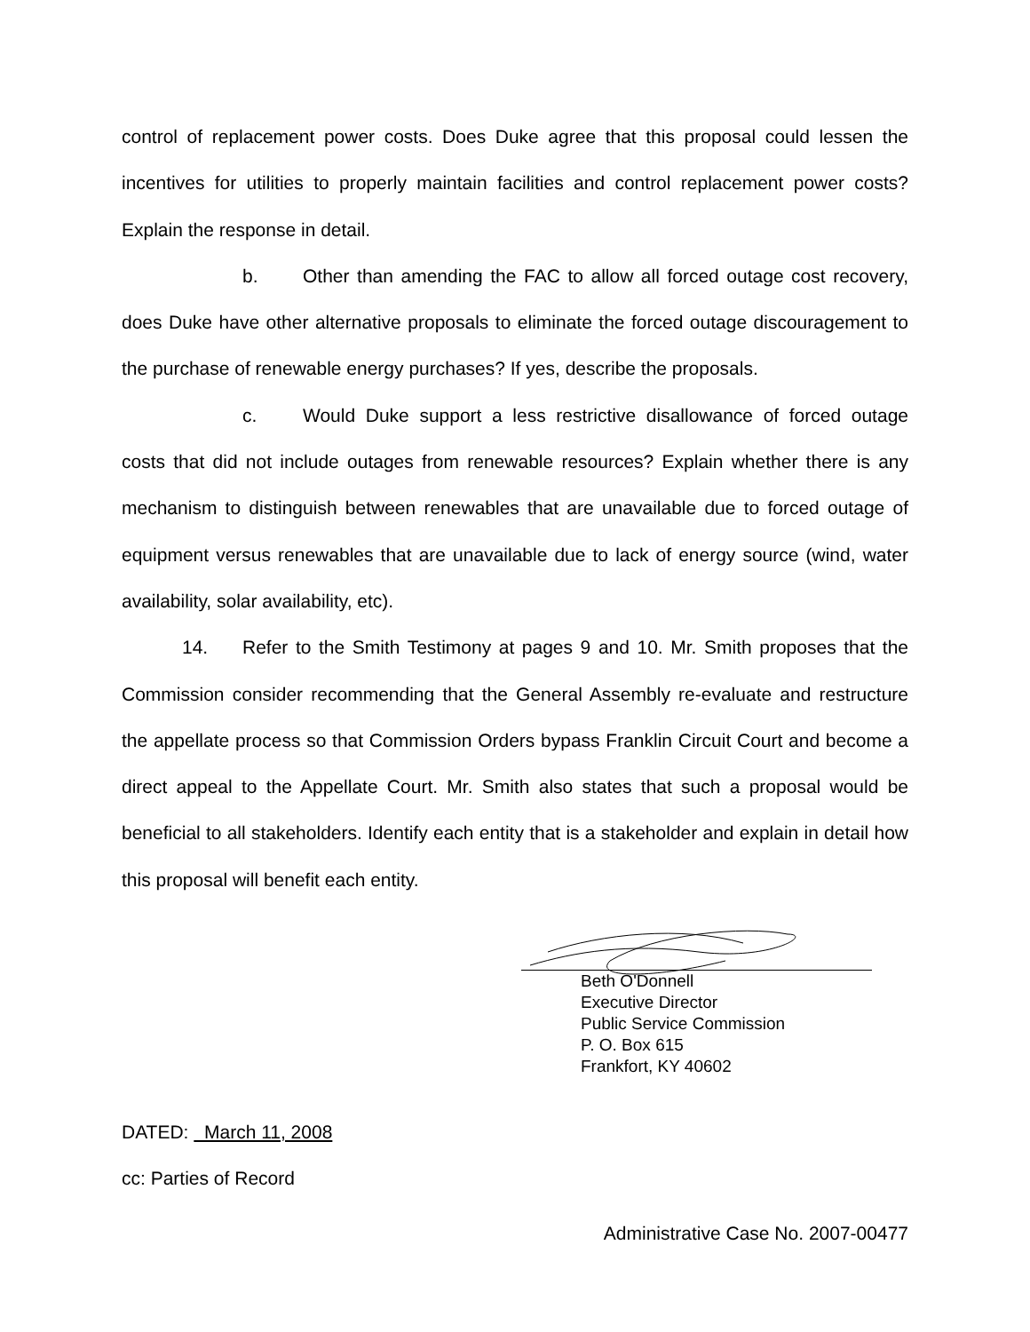control of replacement power costs. Does Duke agree that this proposal could lessen the incentives for utilities to properly maintain facilities and control replacement power costs? Explain the response in detail.
b. Other than amending the FAC to allow all forced outage cost recovery, does Duke have other alternative proposals to eliminate the forced outage discouragement to the purchase of renewable energy purchases? If yes, describe the proposals.
c. Would Duke support a less restrictive disallowance of forced outage costs that did not include outages from renewable resources? Explain whether there is any mechanism to distinguish between renewables that are unavailable due to forced outage of equipment versus renewables that are unavailable due to lack of energy source (wind, water availability, solar availability, etc).
14. Refer to the Smith Testimony at pages 9 and 10. Mr. Smith proposes that the Commission consider recommending that the General Assembly re-evaluate and restructure the appellate process so that Commission Orders bypass Franklin Circuit Court and become a direct appeal to the Appellate Court. Mr. Smith also states that such a proposal would be beneficial to all stakeholders. Identify each entity that is a stakeholder and explain in detail how this proposal will benefit each entity.
Beth O'Donnell
Executive Director
Public Service Commission
P. O. Box 615
Frankfort, KY 40602
DATED: March 11, 2008
cc: Parties of Record
Administrative Case No. 2007-00477